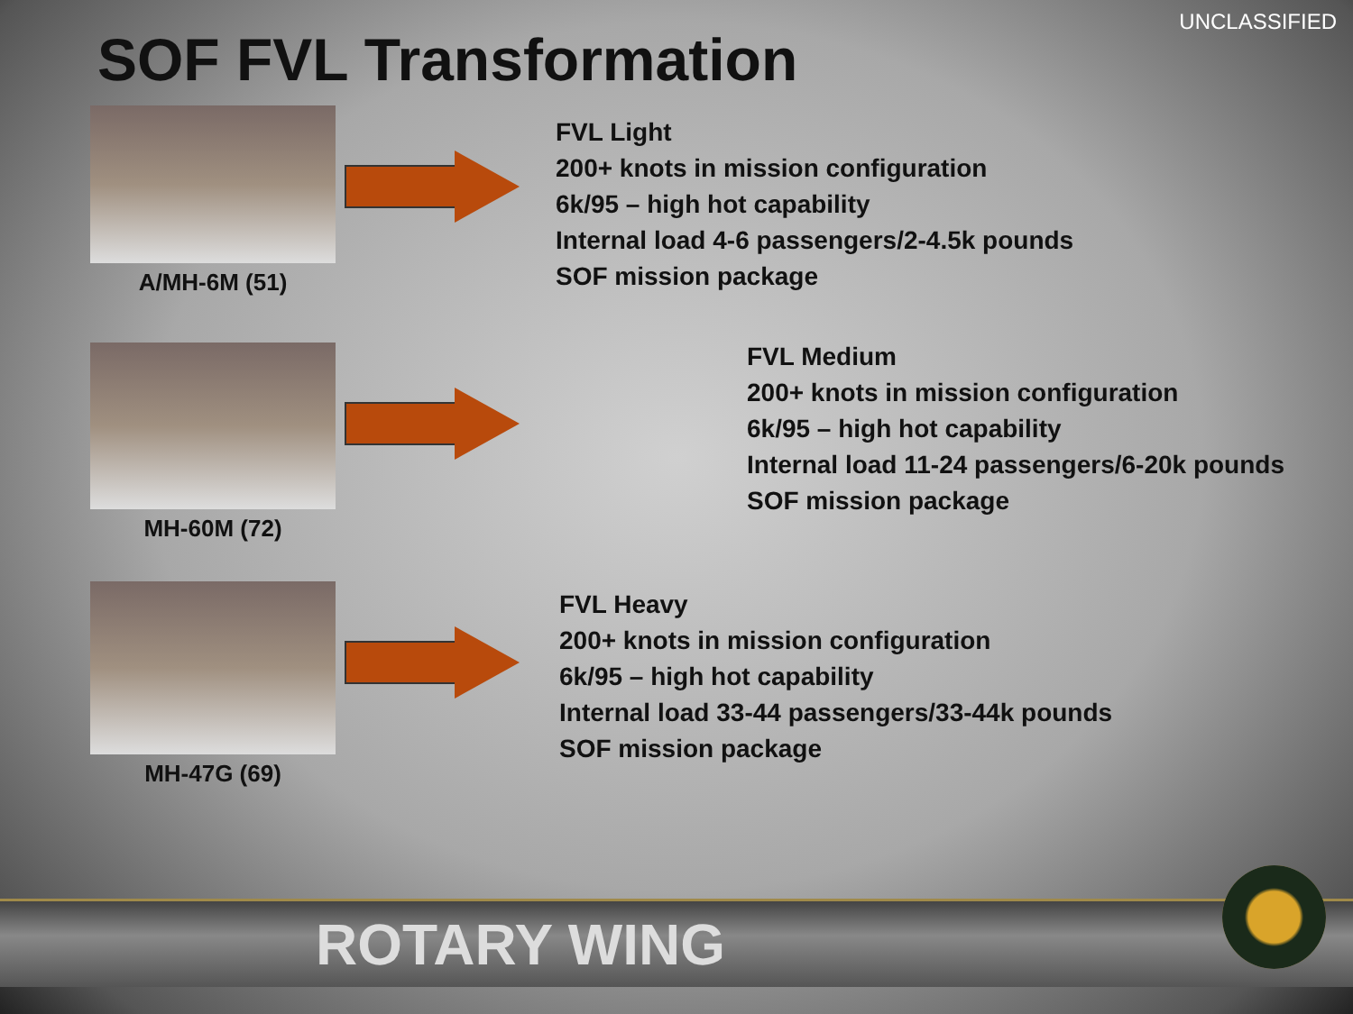UNCLASSIFIED
SOF FVL Transformation
A/MH-6M (51)
FVL Light
200+ knots in mission configuration
6k/95 – high hot capability
Internal load 4-6 passengers/2-4.5k pounds
SOF mission package
MH-60M (72)
FVL Medium
200+ knots in mission configuration
6k/95 – high hot capability
Internal load 11-24 passengers/6-20k pounds
SOF mission package
MH-47G (69)
FVL Heavy
200+ knots in mission configuration
6k/95 – high hot capability
Internal load 33-44 passengers/33-44k pounds
SOF mission package
ROTARY WING